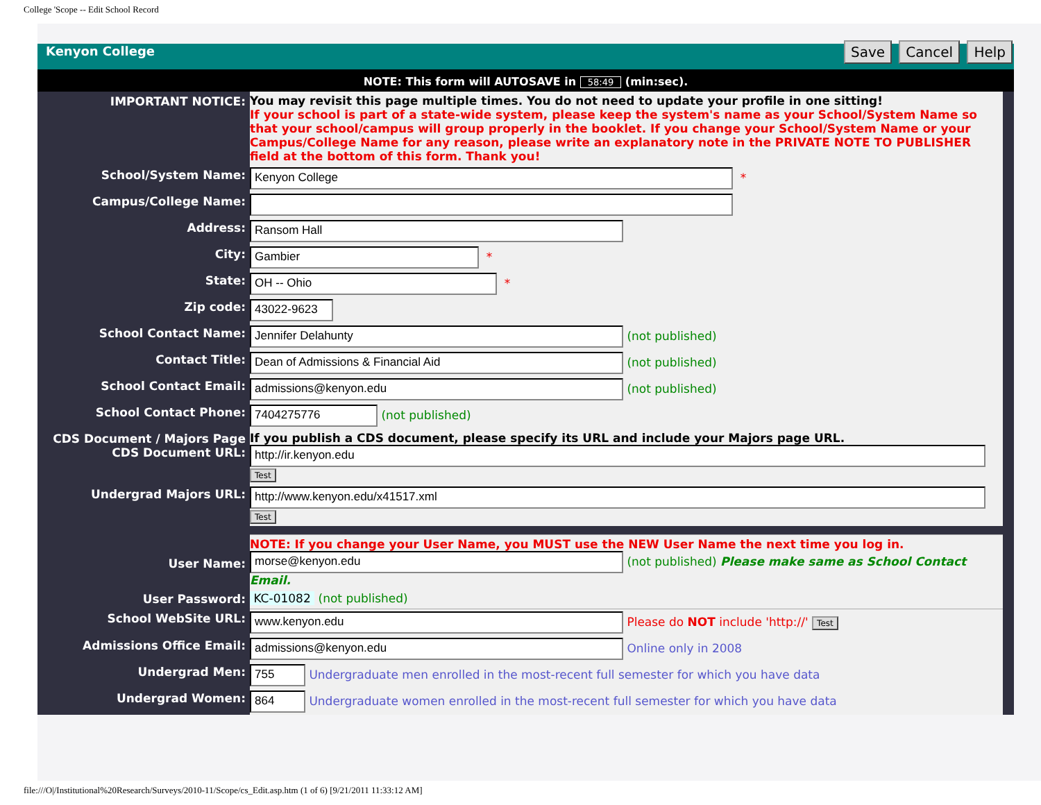College 'Scope -- Edit School Record
Kenyon College
Save Cancel Help
NOTE: This form will AUTOSAVE in 58:49 (min:sec).
IMPORTANT NOTICE:
You may revisit this page multiple times. You do not need to update your profile in one sitting!
If your school is part of a state-wide system, please keep the system's name as your School/System Name so that your school/campus will group properly in the booklet. If you change your School/System Name or your Campus/College Name for any reason, please write an explanatory note in the PRIVATE NOTE TO PUBLISHER field at the bottom of this form. Thank you!
School/System Name:
Kenyon College *
Campus/College Name:
Address:
Ransom Hall
City:
Gambier *
State:
OH -- Ohio *
Zip code:
43022-9623
School Contact Name:
Jennifer Delahunty (not published)
Contact Title:
Dean of Admissions & Financial Aid (not published)
School Contact Email:
admissions@kenyon.edu (not published)
School Contact Phone:
7404275776 (not published)
CDS Document / Majors Page
CDS Document URL:
If you publish a CDS document, please specify its URL and include your Majors page URL.
http://ir.kenyon.edu
Test
Undergrad Majors URL:
http://www.kenyon.edu/x41517.xml
Test
User Name:
NOTE: If you change your User Name, you MUST use the NEW User Name the next time you log in.
morse@kenyon.edu (not published) Please make same as School Contact Email.
User Password:
KC-01082 (not published)
School WebSite URL:
www.kenyon.edu Please do NOT include 'http://' Test
Admissions Office Email:
admissions@kenyon.edu Online only in 2008
Undergrad Men:
755 Undergraduate men enrolled in the most-recent full semester for which you have data
Undergrad Women:
864 Undergraduate women enrolled in the most-recent full semester for which you have data
file:///O|/Institutional%20Research/Surveys/2010-11/Scope/cs_Edit.asp.htm (1 of 6) [9/21/2011 11:33:12 AM]